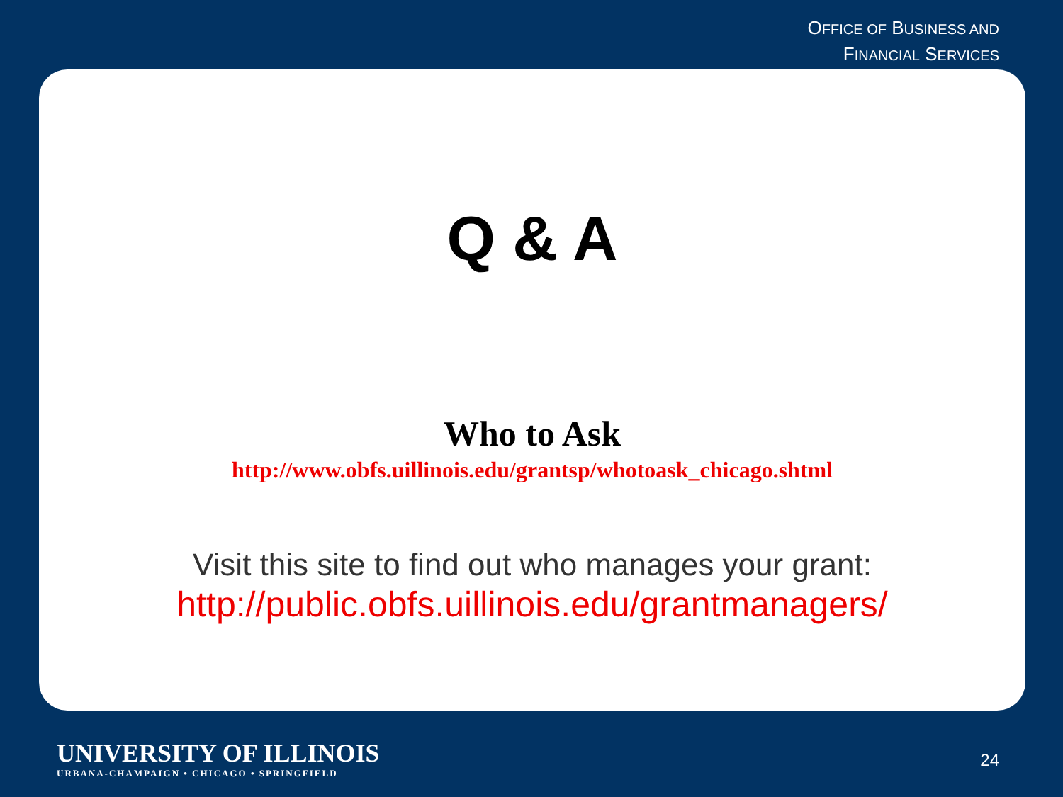OFFICE OF BUSINESS AND
FINANCIAL SERVICES
Q & A
Who to Ask
http://www.obfs.uillinois.edu/grantsp/whotoask_chicago.shtml
Visit this site to find out who manages your grant:
http://public.obfs.uillinois.edu/grantmanagers/
UNIVERSITY OF ILLINOIS
URBANA-CHAMPAIGN • CHICAGO • SPRINGFIELD
24